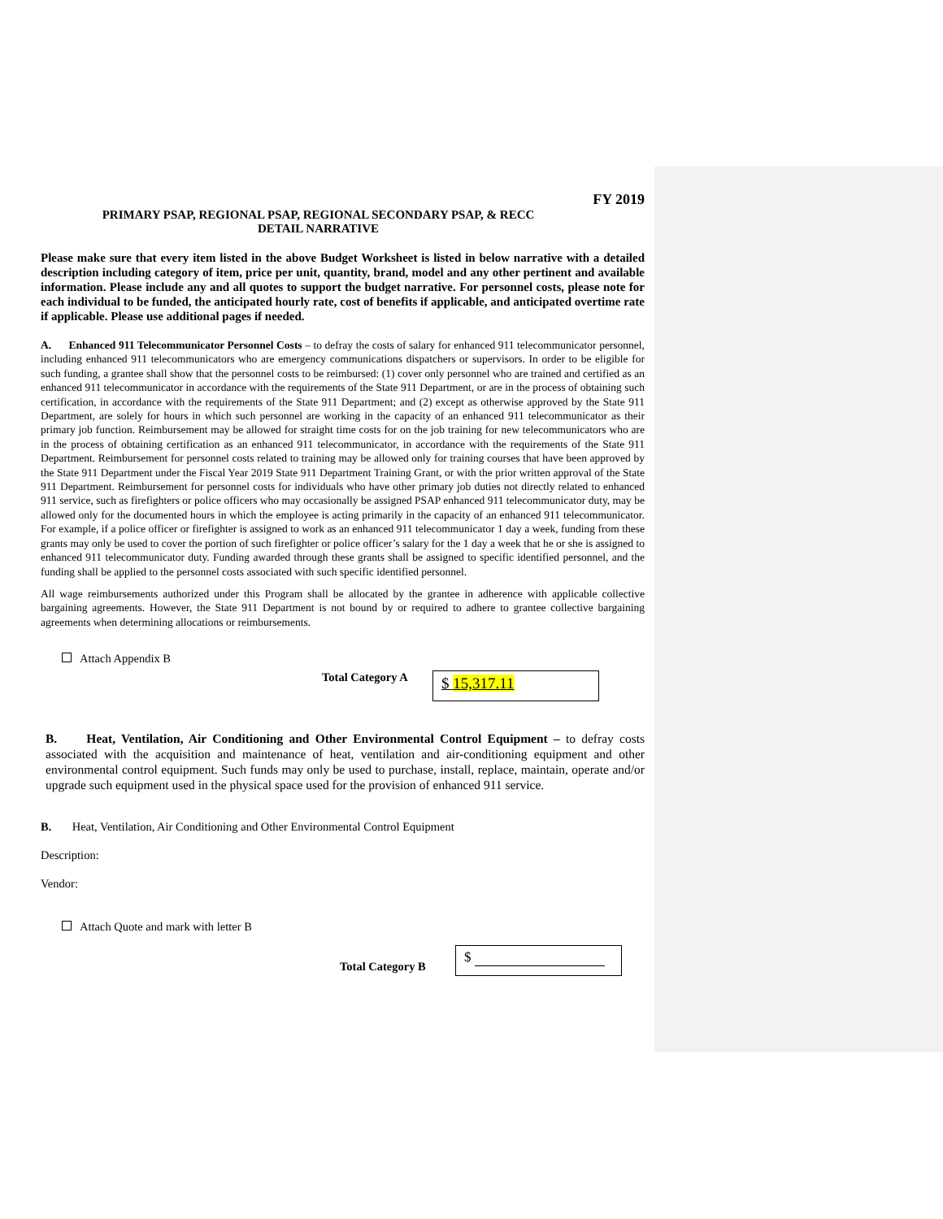FY 2019
PRIMARY PSAP, REGIONAL PSAP, REGIONAL SECONDARY PSAP, & RECC
DETAIL NARRATIVE
Please make sure that every item listed in the above Budget Worksheet is listed in below narrative with a detailed description including category of item, price per unit, quantity, brand, model and any other pertinent and available information. Please include any and all quotes to support the budget narrative. For personnel costs, please note for each individual to be funded, the anticipated hourly rate, cost of benefits if applicable, and anticipated overtime rate if applicable. Please use additional pages if needed.
A. Enhanced 911 Telecommunicator Personnel Costs – to defray the costs of salary for enhanced 911 telecommunicator personnel, including enhanced 911 telecommunicators who are emergency communications dispatchers or supervisors. In order to be eligible for such funding, a grantee shall show that the personnel costs to be reimbursed: (1) cover only personnel who are trained and certified as an enhanced 911 telecommunicator in accordance with the requirements of the State 911 Department, or are in the process of obtaining such certification, in accordance with the requirements of the State 911 Department; and (2) except as otherwise approved by the State 911 Department, are solely for hours in which such personnel are working in the capacity of an enhanced 911 telecommunicator as their primary job function. Reimbursement may be allowed for straight time costs for on the job training for new telecommunicators who are in the process of obtaining certification as an enhanced 911 telecommunicator, in accordance with the requirements of the State 911 Department. Reimbursement for personnel costs related to training may be allowed only for training courses that have been approved by the State 911 Department under the Fiscal Year 2019 State 911 Department Training Grant, or with the prior written approval of the State 911 Department. Reimbursement for personnel costs for individuals who have other primary job duties not directly related to enhanced 911 service, such as firefighters or police officers who may occasionally be assigned PSAP enhanced 911 telecommunicator duty, may be allowed only for the documented hours in which the employee is acting primarily in the capacity of an enhanced 911 telecommunicator. For example, if a police officer or firefighter is assigned to work as an enhanced 911 telecommunicator 1 day a week, funding from these grants may only be used to cover the portion of such firefighter or police officer’s salary for the 1 day a week that he or she is assigned to enhanced 911 telecommunicator duty. Funding awarded through these grants shall be assigned to specific identified personnel, and the funding shall be applied to the personnel costs associated with such specific identified personnel.
All wage reimbursements authorized under this Program shall be allocated by the grantee in adherence with applicable collective bargaining agreements. However, the State 911 Department is not bound by or required to adhere to grantee collective bargaining agreements when determining allocations or reimbursements.
Attach Appendix B
Total Category A
$ 15,317.11
B. Heat, Ventilation, Air Conditioning and Other Environmental Control Equipment – to defray costs associated with the acquisition and maintenance of heat, ventilation and air-conditioning equipment and other environmental control equipment. Such funds may only be used to purchase, install, replace, maintain, operate and/or upgrade such equipment used in the physical space used for the provision of enhanced 911 service.
B. Heat, Ventilation, Air Conditioning and Other Environmental Control Equipment
Description:
Vendor:
Attach Quote and mark with letter B
Total Category B
$